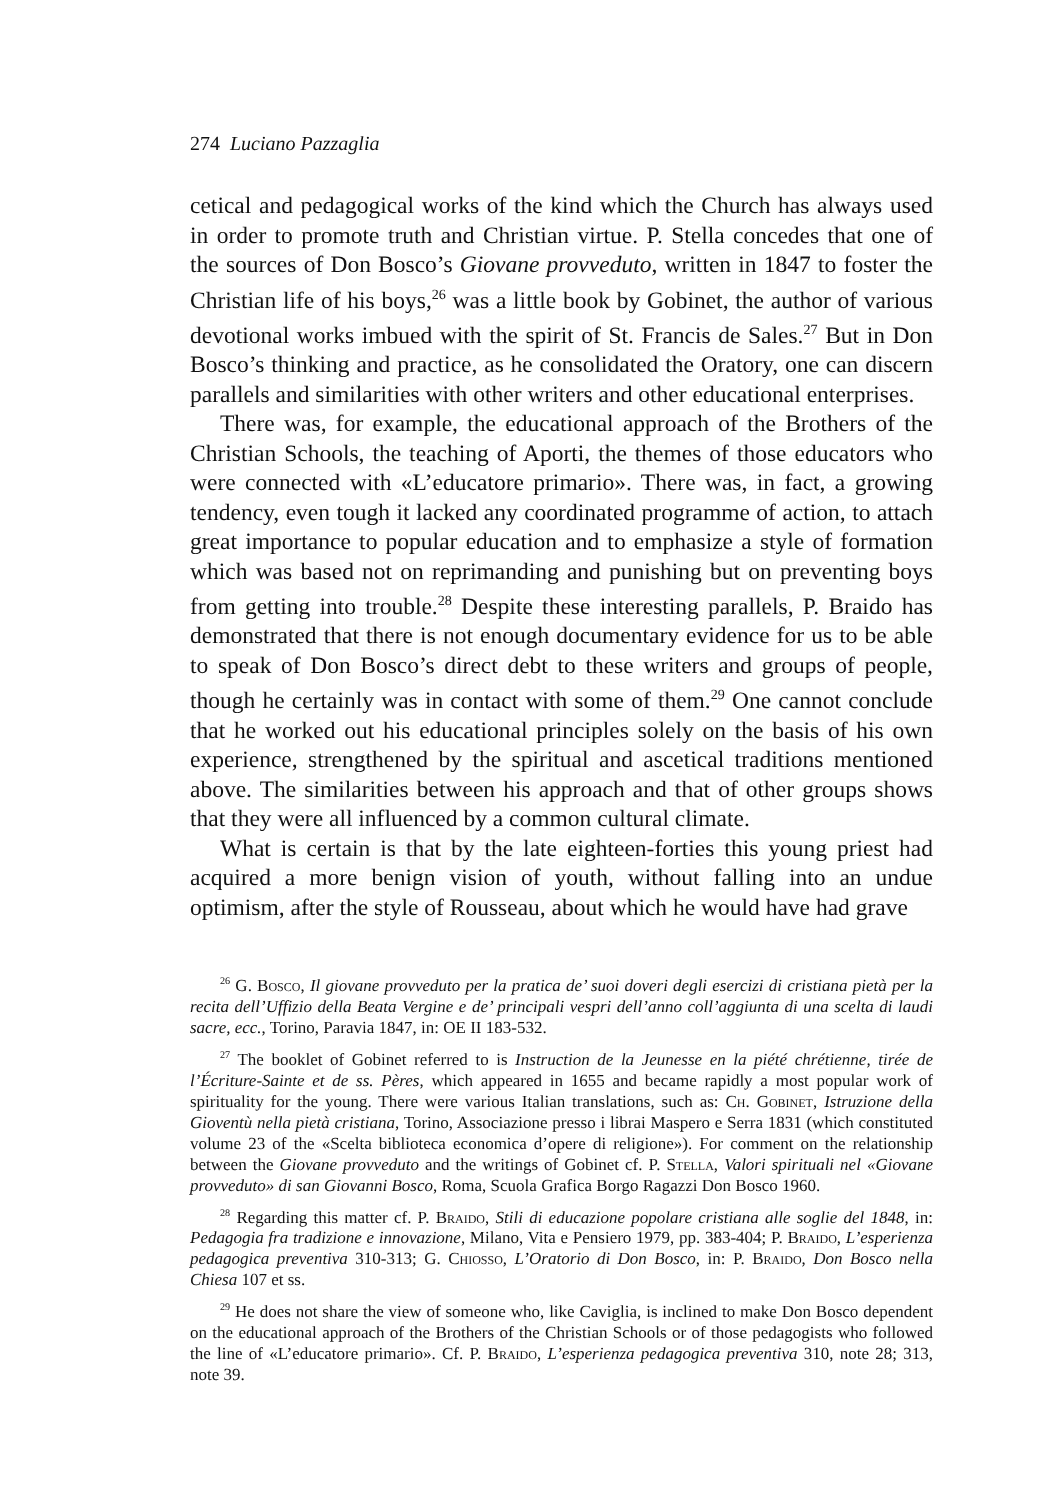274 Luciano Pazzaglia
cetical and pedagogical works of the kind which the Church has always used in order to promote truth and Christian virtue. P. Stella concedes that one of the sources of Don Bosco’s Giovane provveduto, written in 1847 to foster the Christian life of his boys,<sup>26</sup> was a little book by Gobinet, the author of various devotional works imbued with the spirit of St. Francis de Sales.<sup>27</sup> But in Don Bosco’s thinking and practice, as he consolidated the Oratory, one can discern parallels and similarities with other writers and other educational enterprises.
There was, for example, the educational approach of the Brothers of the Christian Schools, the teaching of Aporti, the themes of those educators who were connected with «L’educatore primario». There was, in fact, a growing tendency, even tough it lacked any coordinated programme of action, to attach great importance to popular education and to emphasize a style of formation which was based not on reprimanding and punishing but on preventing boys from getting into trouble.<sup>28</sup> Despite these interesting parallels, P. Braido has demonstrated that there is not enough documentary evidence for us to be able to speak of Don Bosco’s direct debt to these writers and groups of people, though he certainly was in contact with some of them.<sup>29</sup> One cannot conclude that he worked out his educational principles solely on the basis of his own experience, strengthened by the spiritual and ascetical traditions mentioned above. The similarities between his approach and that of other groups shows that they were all influenced by a common cultural climate.
What is certain is that by the late eighteen-forties this young priest had acquired a more benign vision of youth, without falling into an undue optimism, after the style of Rousseau, about which he would have had grave
<sup>26</sup> G. Bosco, Il giovane provveduto per la pratica de’ suoi doveri degli esercizi di cristiana pietà per la recita dell’Uffizio della Beata Vergine e de’ principali vespri dell’anno coll’aggiunta di una scelta di laudi sacre, ecc., Torino, Paravia 1847, in: OE II 183-532.
<sup>27</sup> The booklet of Gobinet referred to is Instruction de la Jeunesse en la piété chrétienne, tirée de l’Écriture-Sainte et de ss. Pères, which appeared in 1655 and became rapidly a most popular work of spirituality for the young. There were various Italian translations, such as: Ch. Gobinet, Istruzione della Gioventù nella pietà cristiana, Torino, Associazione presso i librai Maspero e Serra 1831 (which constituted volume 23 of the «Scelta biblioteca economica d’opere di religione»). For comment on the relationship between the Giovane provveduto and the writings of Gobinet cf. P. Stella, Valori spirituali nel «Giovane provveduto» di san Giovanni Bosco, Roma, Scuola Grafica Borgo Ragazzi Don Bosco 1960.
<sup>28</sup> Regarding this matter cf. P. Braido, Stili di educazione popolare cristiana alle soglie del 1848, in: Pedagogia fra tradizione e innovazione, Milano, Vita e Pensiero 1979, pp. 383-404; P. Braido, L’esperienza pedagogica preventiva 310-313; G. Chiosso, L’Oratorio di Don Bosco, in: P. Braido, Don Bosco nella Chiesa 107 et ss.
<sup>29</sup> He does not share the view of someone who, like Caviglia, is inclined to make Don Bosco dependent on the educational approach of the Brothers of the Christian Schools or of those pedagogists who followed the line of «L’educatore primario». Cf. P. Braido, L’esperienza pedagogica preventiva 310, note 28; 313, note 39.